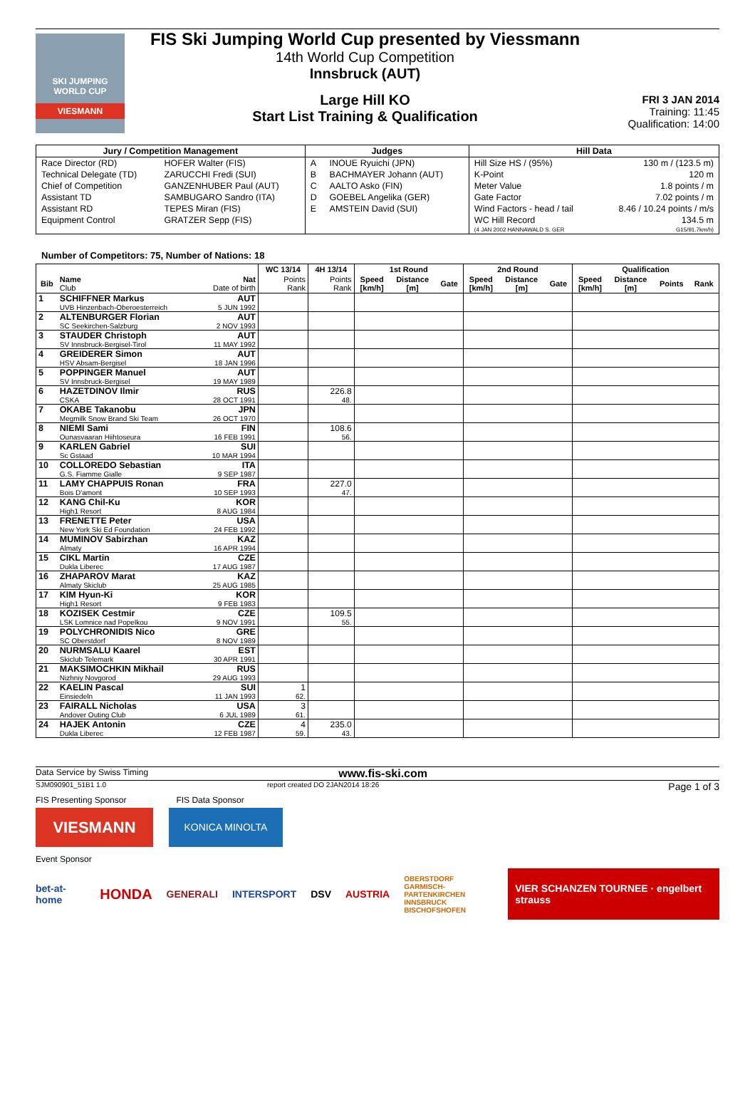SKI JUMPING WORLD CUP
VIESMANN
FIS Ski Jumping World Cup presented by Viessmann
14th World Cup Competition
Innsbruck (AUT)
Large Hill KO
Start List Training & Qualification
FRI 3 JAN 2014
Training: 11:45
Qualification: 14:00
| Jury / Competition Management | | Judges | | Hill Data | |
| --- | --- | --- | --- | --- | --- |
| Race Director (RD) | HOFER Walter (FIS) | A | INOUE Ryuichi (JPN) | Hill Size HS / (95%) | 130 m / (123.5 m) |
| Technical Delegate (TD) | ZARUCCHI Fredi (SUI) | B | BACHMAYER Johann (AUT) | K-Point | 120 m |
| Chief of Competition | GANZENHUBER Paul (AUT) | C | AALTO Asko (FIN) | Meter Value | 1.8 points / m |
| Assistant TD | SAMBUGARO Sandro (ITA) | D | GOEBEL Angelika (GER) | Gate Factor | 7.02 points / m |
| Assistant RD | TEPES Miran (FIS) | E | AMSTEIN David (SUI) | Wind Factors - head / tail | 8.46 / 10.24 points / m/s |
| Equipment Control | GRATZER Sepp (FIS) | | | WC Hill Record | 134.5 m |
| | | | | (4 JAN 2002 HANNAWALD S. GER | G15/91.7km/h) |
Number of Competitors: 75, Number of Nations: 18
| | | | WC 13/14 | 4H 13/14 | 1st Round | | | 2nd Round | | | Qualification | | | |
| --- | --- | --- | --- | --- | --- | --- | --- | --- | --- | --- | --- | --- | --- | --- |
| Bib | Name Club | Nat Date of birth | Points Rank | Points Rank | Speed [km/h] | Distance [m] | Gate | Speed [km/h] | Distance [m] | Gate | Speed [km/h] | Distance [m] | Points | Rank |
| 1 | SCHIFFNER Markus UVB Hinzenbach-Oberoesterreich | AUT 5 JUN 1992 | | | | | | | | | | | | |
| 2 | ALTENBURGER Florian SC Seekirchen-Salzburg | AUT 2 NOV 1993 | | | | | | | | | | | | |
| 3 | STAUDER Christoph SV Innsbruck-Bergisel-Tirol | AUT 11 MAY 1992 | | | | | | | | | | | | |
| 4 | GREIDERER Simon HSV Absam-Bergisel | AUT 18 JAN 1996 | | | | | | | | | | | | |
| 5 | POPPINGER Manuel SV Innsbruck-Bergisel | AUT 19 MAY 1989 | | | | | | | | | | | | |
| 6 | HAZETDINOV Ilmir CSKA | RUS 28 OCT 1991 | | 226.8 48. | | | | | | | | | | |
| 7 | OKABE Takanobu Megmilk Snow Brand Ski Team | JPN 26 OCT 1970 | | | | | | | | | | | | |
| 8 | NIEMI Sami Ounasvaaran Hiihtoseura | FIN 16 FEB 1991 | | 108.6 56. | | | | | | | | | | |
| 9 | KARLEN Gabriel Sc Gstaad | SUI 10 MAR 1994 | | | | | | | | | | | | |
| 10 | COLLOREDO Sebastian G.S. Fiamme Gialle | ITA 9 SEP 1987 | | | | | | | | | | | | |
| 11 | LAMY CHAPPUIS Ronan Bois D'amont | FRA 10 SEP 1993 | | 227.0 47. | | | | | | | | | | |
| 12 | KANG Chil-Ku High1 Resort | KOR 8 AUG 1984 | | | | | | | | | | | | |
| 13 | FRENETTE Peter New York Ski Ed Foundation | USA 24 FEB 1992 | | | | | | | | | | | | |
| 14 | MUMINOV Sabirzhan Almaty | KAZ 16 APR 1994 | | | | | | | | | | | | |
| 15 | CIKL Martin Dukla Liberec | CZE 17 AUG 1987 | | | | | | | | | | | | |
| 16 | ZHAPAROV Marat Almaty Skiclub | KAZ 25 AUG 1985 | | | | | | | | | | | | |
| 17 | KIM Hyun-Ki High1 Resort | KOR 9 FEB 1983 | | | | | | | | | | | | |
| 18 | KOZISEK Cestmir LSK Lomnice nad Popelkou | CZE 9 NOV 1991 | | 109.5 55. | | | | | | | | | | |
| 19 | POLYCHRONIDIS Nico SC Oberstdorf | GRE 8 NOV 1989 | | | | | | | | | | | | |
| 20 | NURMSALU Kaarel Skiclub Telemark | EST 30 APR 1991 | | | | | | | | | | | | |
| 21 | MAKSIMOCHKIN Mikhail Nizhniy Novgorod | RUS 29 AUG 1993 | | | | | | | | | | | | |
| 22 | KAELIN Pascal Einsiedeln | SUI 11 JAN 1993 | 1 62. | | | | | | | | | | | |
| 23 | FAIRALL Nicholas Andover Outing Club | USA 6 JUL 1989 | 3 61. | | | | | | | | | | | |
| 24 | HAJEK Antonin Dukla Liberec | CZE 12 FEB 1987 | 4 59. | 235.0 43. | | | | | | | | | | |
Data Service by Swiss Timing www.fis-ski.com
SJM090901_51B1 1.0 report created DO 2JAN2014 18:26 Page 1 of 3
FIS Presenting Sponsor FIS Data Sponsor
VIESMANN
KONICA MINOLTA
Event Sponsor
bet-at-home HONDA GENERALI INTERSPORT DSV AUSTRIA OBERSTDORF
GARMISCH-PARTENKIRCHEN
INNSBRUCK
BISCHOFSHOFEN VIER SCHANZEN TOURNEE · engelbert strauss